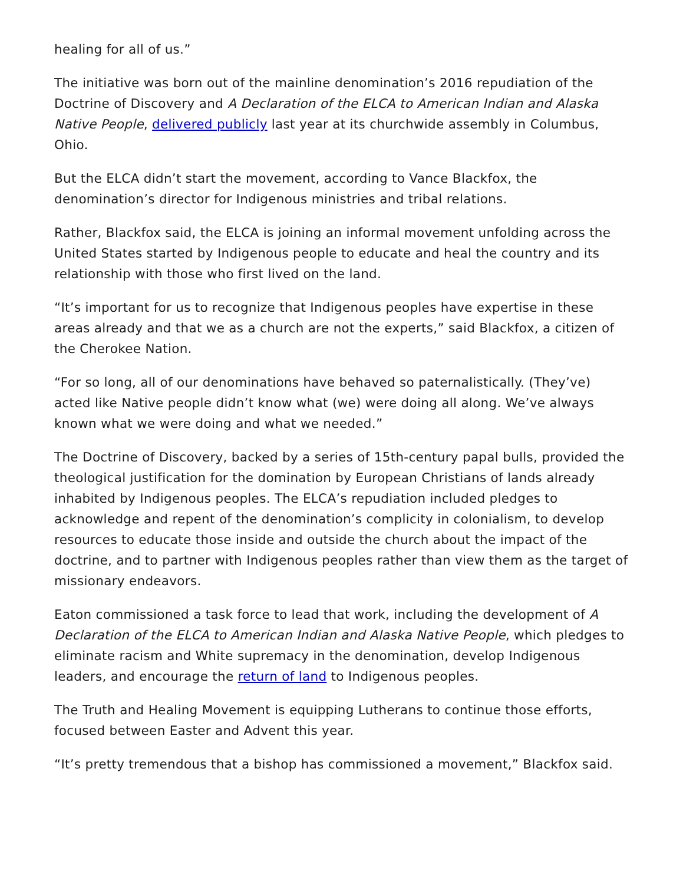healing for all of us.”
The initiative was born out of the mainline denomination’s 2016 repudiation of the Doctrine of Discovery and A Declaration of the ELCA to American Indian and Alaska Native People, delivered publicly last year at its churchwide assembly in Columbus, Ohio.
But the ELCA didn’t start the movement, according to Vance Blackfox, the denomination’s director for Indigenous ministries and tribal relations.
Rather, Blackfox said, the ELCA is joining an informal movement unfolding across the United States started by Indigenous people to educate and heal the country and its relationship with those who first lived on the land.
“It’s important for us to recognize that Indigenous peoples have expertise in these areas already and that we as a church are not the experts,” said Blackfox, a citizen of the Cherokee Nation.
“For so long, all of our denominations have behaved so paternalistically. (They’ve) acted like Native people didn’t know what (we) were doing all along. We’ve always known what we were doing and what we needed.”
The Doctrine of Discovery, backed by a series of 15th-century papal bulls, provided the theological justification for the domination by European Christians of lands already inhabited by Indigenous peoples. The ELCA’s repudiation included pledges to acknowledge and repent of the denomination’s complicity in colonialism, to develop resources to educate those inside and outside the church about the impact of the doctrine, and to partner with Indigenous peoples rather than view them as the target of missionary endeavors.
Eaton commissioned a task force to lead that work, including the development of A Declaration of the ELCA to American Indian and Alaska Native People, which pledges to eliminate racism and White supremacy in the denomination, develop Indigenous leaders, and encourage the return of land to Indigenous peoples.
The Truth and Healing Movement is equipping Lutherans to continue those efforts, focused between Easter and Advent this year.
“It’s pretty tremendous that a bishop has commissioned a movement,” Blackfox said.